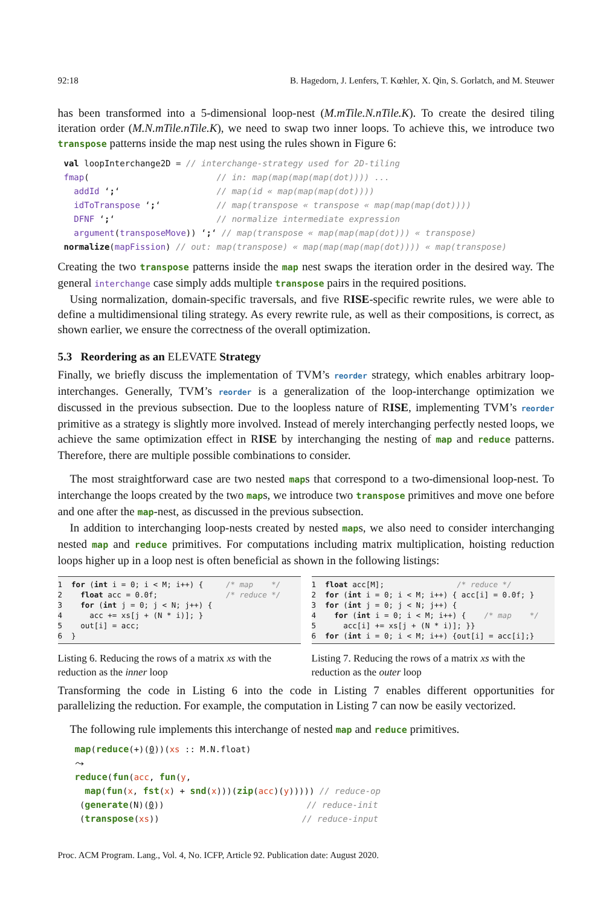92:18 B. Hagedorn, J. Lenfers, T. Kœhler, X. Qin, S. Gorlatch, and M. Steuwer
has been transformed into a 5-dimensional loop-nest (M.mTile.N.nTile.K). To create the desired tiling iteration order (M.N.mTile.nTile.K), we need to swap two inner loops. To achieve this, we introduce two transpose patterns inside the map nest using the rules shown in Figure 6:
val loopInterchange2D = // interchange-strategy used for 2D-tiling
fmap(                         // in: map(map(map(map(dot)))) ...
  addId ‘;‘                   // map(id « map(map(map(dot))))
  idToTranspose ‘;‘           // map(transpose « transpose « map(map(map(dot))))
  DFNF ‘;‘                    // normalize intermediate expression
  argument(transposeMove)) ‘;‘ // map(transpose « map(map(map(dot))) « transpose)
normalize(mapFission) // out: map(transpose) « map(map(map(map(dot)))) « map(transpose)
Creating the two transpose patterns inside the map nest swaps the iteration order in the desired way. The general interchange case simply adds multiple transpose pairs in the required positions.
Using normalization, domain-specific traversals, and five RISE-specific rewrite rules, we were able to define a multidimensional tiling strategy. As every rewrite rule, as well as their compositions, is correct, as shown earlier, we ensure the correctness of the overall optimization.
5.3 Reordering as an ELEVATE Strategy
Finally, we briefly discuss the implementation of TVM’s reorder strategy, which enables arbitrary loop-interchanges. Generally, TVM’s reorder is a generalization of the loop-interchange optimization we discussed in the previous subsection. Due to the loopless nature of RISE, implementing TVM’s reorder primitive as a strategy is slightly more involved. Instead of merely interchanging perfectly nested loops, we achieve the same optimization effect in RISE by interchanging the nesting of map and reduce patterns. Therefore, there are multiple possible combinations to consider.
The most straightforward case are two nested maps that correspond to a two-dimensional loop-nest. To interchange the loops created by the two maps, we introduce two transpose primitives and move one before and one after the map-nest, as discussed in the previous subsection.
In addition to interchanging loop-nests created by nested maps, we also need to consider interchanging nested map and reduce primitives. For computations including matrix multiplication, hoisting reduction loops higher up in a loop nest is often beneficial as shown in the following listings:
1  for (int i = 0; i < M; i++) {     /* map    */
2    float acc = 0.0f;               /* reduce */
3    for (int j = 0; j < N; j++) {
4      acc += xs[j + (N * i)]; }
5    out[i] = acc;
6  }
Listing 6. Reducing the rows of a matrix xs with the reduction as the inner loop
1  float acc[M];                /* reduce */
2  for (int i = 0; i < M; i++) { acc[i] = 0.0f; }
3  for (int j = 0; j < N; j++) {
4    for (int i = 0; i < M; i++) {    /* map    */
5      acc[i] += xs[j + (N * i)]; }}
6  for (int i = 0; i < M; i++) {out[i] = acc[i];}
Listing 7. Reducing the rows of a matrix xs with the reduction as the outer loop
Transforming the code in Listing 6 into the code in Listing 7 enables different opportunities for parallelizing the reduction. For example, the computation in Listing 7 can now be easily vectorized.
The following rule implements this interchange of nested map and reduce primitives.
map(reduce(+)(0))(xs :: M.N.float)
⤳
reduce(fun(acc, fun(y,
  map(fun(x, fst(x) + snd(x)))(zip(acc)(y))))) // reduce-op
 (generate(N)(0))                            // reduce-init
 (transpose(xs))                            // reduce-input
Proc. ACM Program. Lang., Vol. 4, No. ICFP, Article 92. Publication date: August 2020.